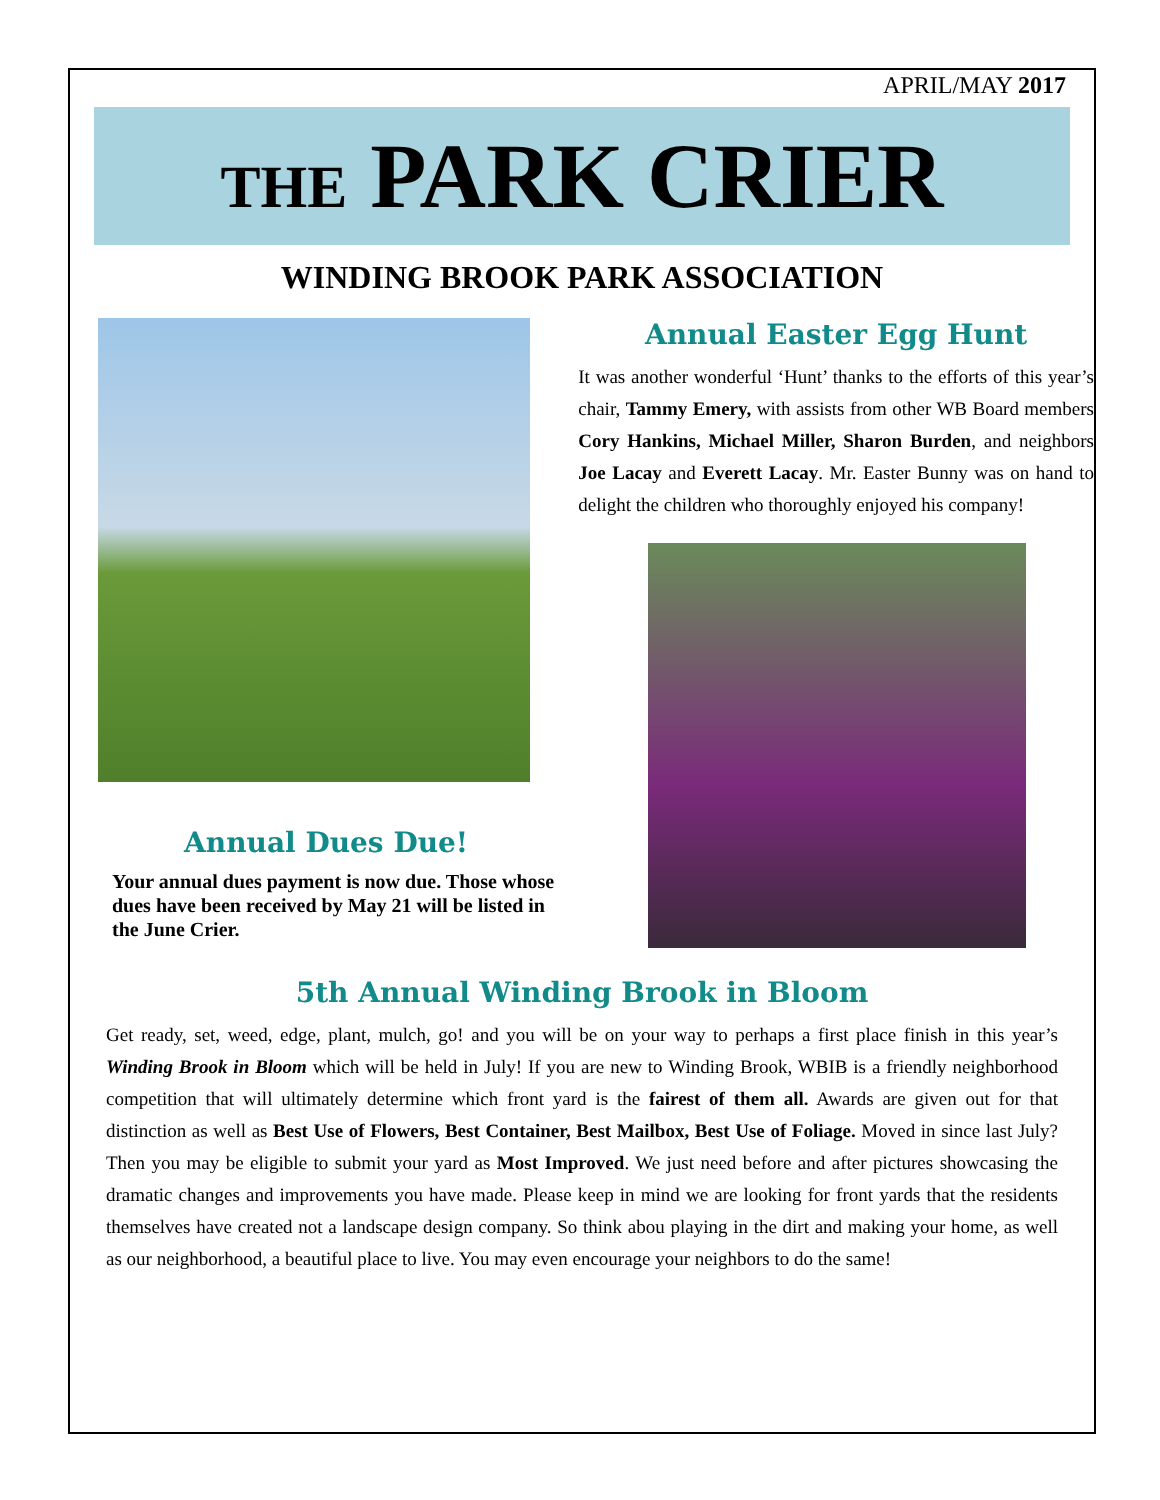APRIL/MAY 2017
THE PARK CRIER
WINDING BROOK PARK ASSOCIATION
Annual Dues Due!
Your annual dues payment is now due. Those whose dues have been received by May 21 will be listed in the June Crier.
Annual Easter Egg Hunt
It was another wonderful ‘Hunt’ thanks to the efforts of this year’s chair, Tammy Emery, with assists from other WB Board members Cory Hankins, Michael Miller, Sharon Burden, and neighbors Joe Lacay and Everett Lacay. Mr. Easter Bunny was on hand to delight the children who thoroughly enjoyed his company!
5th Annual Winding Brook in Bloom
Get ready, set, weed, edge, plant, mulch, go! and you will be on your way to perhaps a first place finish in this year’s Winding Brook in Bloom which will be held in July! If you are new to Winding Brook, WBIB is a friendly neighborhood competition that will ultimately determine which front yard is the fairest of them all. Awards are given out for that distinction as well as Best Use of Flowers, Best Container, Best Mailbox, Best Use of Foliage. Moved in since last July? Then you may be eligible to submit your yard as Most Improved. We just need before and after pictures showcasing the dramatic changes and improvements you have made. Please keep in mind we are looking for front yards that the residents themselves have created not a landscape design company. So think abou playing in the dirt and making your home, as well as our neighborhood, a beautiful place to live. You may even encourage your neighbors to do the same!